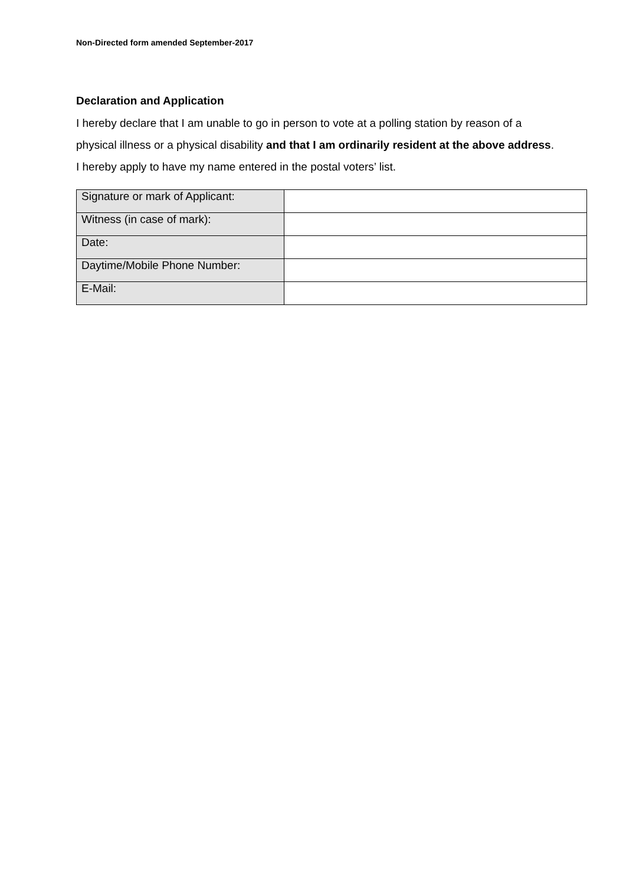Non-Directed form amended September-2017
Declaration and Application
I hereby declare that I am unable to go in person to vote at a polling station by reason of a physical illness or a physical disability and that I am ordinarily resident at the above address. I hereby apply to have my name entered in the postal voters’ list.
| Signature or mark of Applicant: | |
| Witness (in case of mark): | |
| Date: | |
| Daytime/Mobile Phone Number: | |
| E-Mail: | |